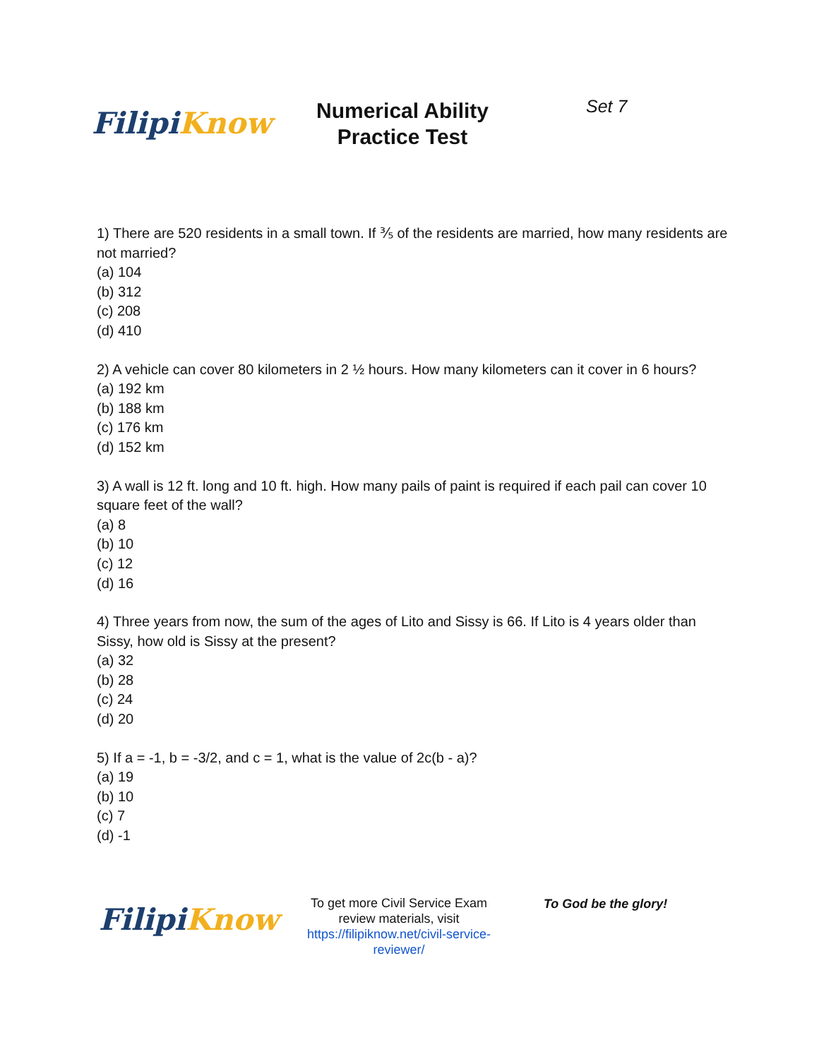Filipi Know
Numerical Ability
Practice Test
Set 7
1) There are 520 residents in a small town. If ⅗ of the residents are married, how many residents are not married?
(a) 104
(b) 312
(c) 208
(d) 410
2) A vehicle can cover 80 kilometers in 2 ½ hours. How many kilometers can it cover in 6 hours?
(a) 192 km
(b) 188 km
(c) 176 km
(d) 152 km
3) A wall is 12 ft. long and 10 ft. high. How many pails of paint is required if each pail can cover 10 square feet of the wall?
(a) 8
(b) 10
(c) 12
(d) 16
4) Three years from now, the sum of the ages of Lito and Sissy is 66. If Lito is 4 years older than Sissy, how old is Sissy at the present?
(a) 32
(b) 28
(c) 24
(d) 20
5) If a = -1, b = -3/2, and c = 1, what is the value of 2c(b - a)?
(a) 19
(b) 10
(c) 7
(d) -1
Filipi Know
To get more Civil Service Exam review materials, visit https://filipiknow.net/civil-service-reviewer/
To God be the glory!